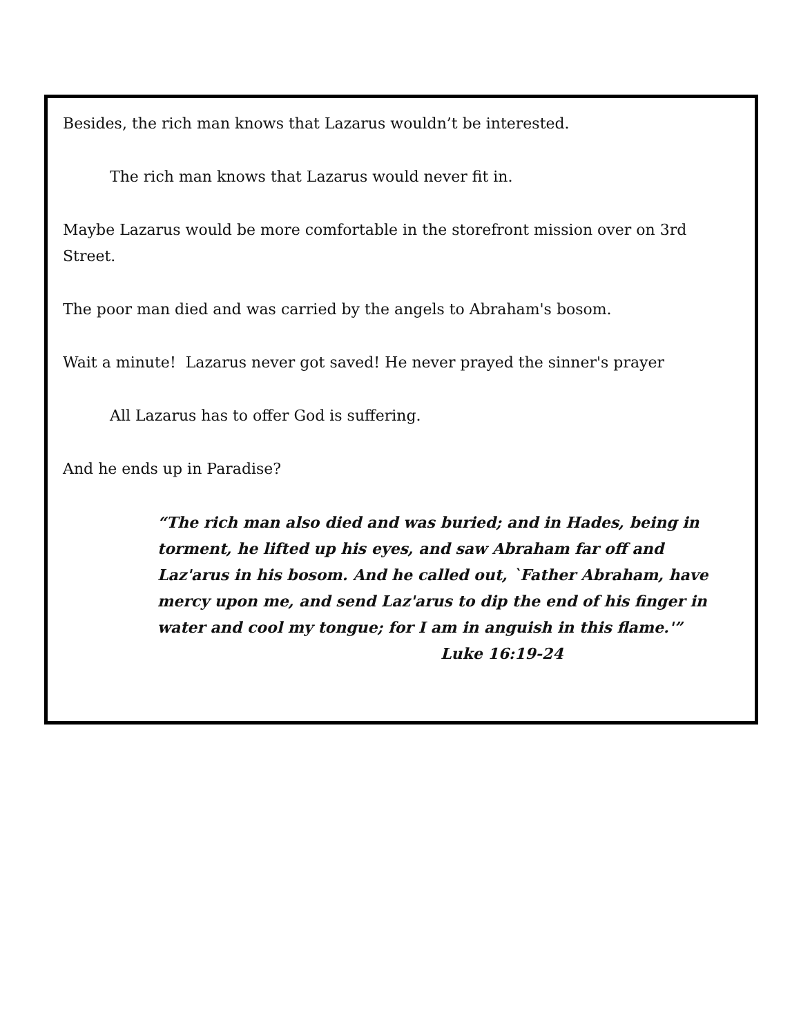Besides, the rich man knows that Lazarus wouldn’t be interested.
The rich man knows that Lazarus would never fit in.
Maybe Lazarus would be more comfortable in the storefront mission over on 3rd Street.
The poor man died and was carried by the angels to Abraham's bosom.
Wait a minute! Lazarus never got saved! He never prayed the sinner's prayer
All Lazarus has to offer God is suffering.
And he ends up in Paradise?
“The rich man also died and was buried; and in Hades, being in torment, he lifted up his eyes, and saw Abraham far off and Laz'arus in his bosom. And he called out, `Father Abraham, have mercy upon me, and send Laz'arus to dip the end of his finger in water and cool my tongue; for I am in anguish in this flame.'”
Luke 16:19-24